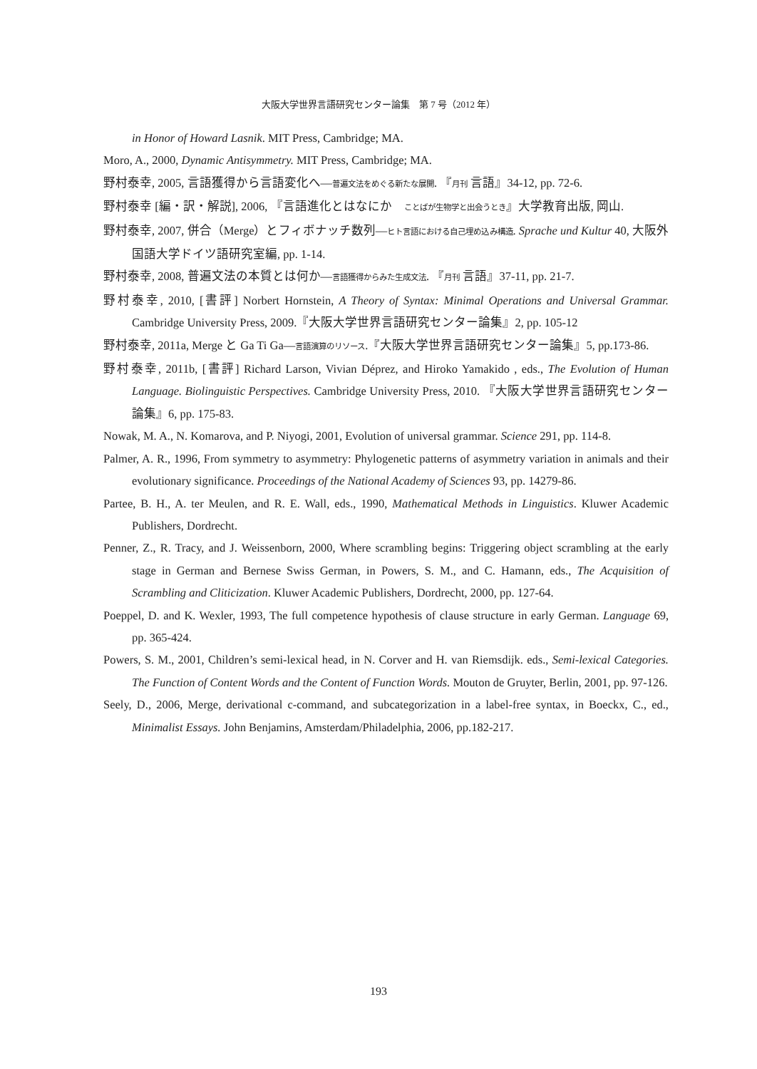大阪大学世界言語研究センター論集　第 7 号（2012 年）
in Honor of Howard Lasnik. MIT Press, Cambridge; MA.
Moro, A., 2000, Dynamic Antisymmetry. MIT Press, Cambridge; MA.
野村泰幸, 2005, 言語獲得から言語変化へ―普遍文法をめぐる新たな展開. 『月刊 言語』34-12, pp. 72-6.
野村泰幸 [編・訳・解説], 2006, 『言語進化とはなにか　ことばが生物学と出会うとき』大学教育出版, 岡山.
野村泰幸, 2007, 併合（Merge）とフィボナッチ数列―ヒト言語における自己埋め込み構造. Sprache und Kultur 40, 大阪外国語大学ドイツ語研究室編, pp. 1-14.
野村泰幸, 2008, 普遍文法の本質とは何か―言語獲得からみた生成文法. 『月刊 言語』37-11, pp. 21-7.
野村泰幸, 2010, [書評] Norbert Hornstein, A Theory of Syntax: Minimal Operations and Universal Grammar. Cambridge University Press, 2009.『大阪大学世界言語研究センター論集』2, pp. 105-12
野村泰幸, 2011a, Merge と Ga Ti Ga―言語演算のリソース.『大阪大学世界言語研究センター論集』5, pp.173-86.
野村泰幸, 2011b, [書評] Richard Larson, Vivian Déprez, and Hiroko Yamakido , eds., The Evolution of Human Language. Biolinguistic Perspectives. Cambridge University Press, 2010. 『大阪大学世界言語研究センター論集』6, pp. 175-83.
Nowak, M. A., N. Komarova, and P. Niyogi, 2001, Evolution of universal grammar. Science 291, pp. 114-8.
Palmer, A. R., 1996, From symmetry to asymmetry: Phylogenetic patterns of asymmetry variation in animals and their evolutionary significance. Proceedings of the National Academy of Sciences 93, pp. 14279-86.
Partee, B. H., A. ter Meulen, and R. E. Wall, eds., 1990, Mathematical Methods in Linguistics. Kluwer Academic Publishers, Dordrecht.
Penner, Z., R. Tracy, and J. Weissenborn, 2000, Where scrambling begins: Triggering object scrambling at the early stage in German and Bernese Swiss German, in Powers, S. M., and C. Hamann, eds., The Acquisition of Scrambling and Cliticization. Kluwer Academic Publishers, Dordrecht, 2000, pp. 127-64.
Poeppel, D. and K. Wexler, 1993, The full competence hypothesis of clause structure in early German. Language 69, pp. 365-424.
Powers, S. M., 2001, Children’s semi-lexical head, in N. Corver and H. van Riemsdijk. eds., Semi-lexical Categories. The Function of Content Words and the Content of Function Words. Mouton de Gruyter, Berlin, 2001, pp. 97-126.
Seely, D., 2006, Merge, derivational c-command, and subcategorization in a label-free syntax, in Boeckx, C., ed., Minimalist Essays. John Benjamins, Amsterdam/Philadelphia, 2006, pp.182-217.
193